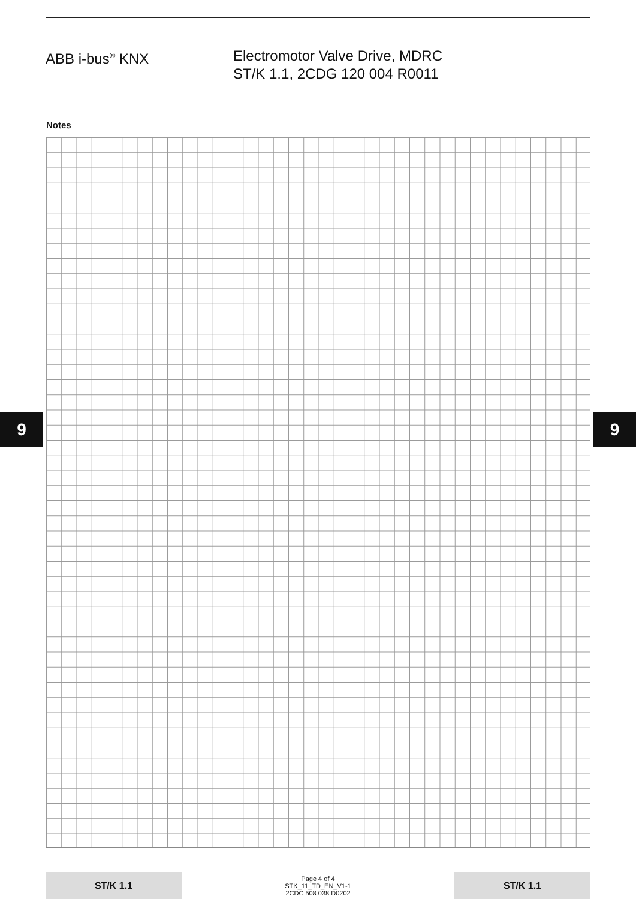ABB i-bus<sup>®</sup> KNX Electromotor Valve Drive, MDRC
ST/K 1.1, 2CDG 120 004 R0011
Notes
9 9
ST/K 1.1
Page 4 of 4
STK_11_TD_EN_V1-1
2CDC 508 038 D0202
ST/K 1.1